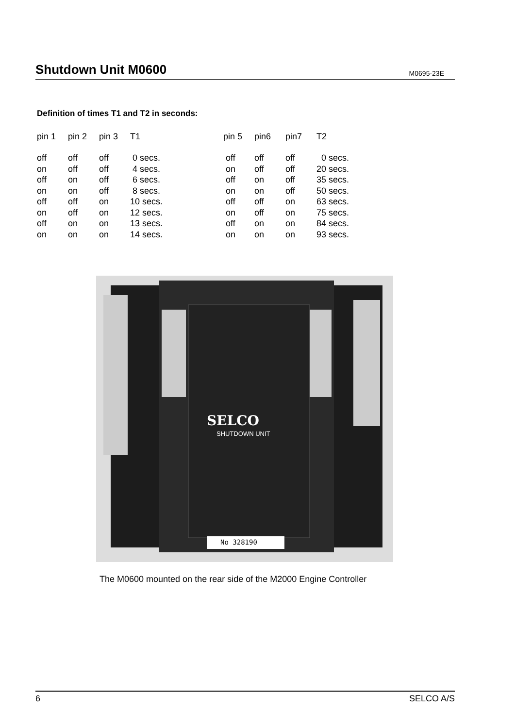Shutdown Unit M0600
M0695-23E
Definition of times T1 and T2 in seconds:
| pin 1 | pin 2 | pin 3 | T1 | pin 5 | pin6 | pin7 | T2 |
| --- | --- | --- | --- | --- | --- | --- | --- |
| off | off | off | 0 secs. | off | off | off | 0 secs. |
| on | off | off | 4 secs. | on | off | off | 20 secs. |
| off | on | off | 6 secs. | off | on | off | 35 secs. |
| on | on | off | 8 secs. | on | on | off | 50 secs. |
| off | off | on | 10 secs. | off | off | on | 63 secs. |
| on | off | on | 12 secs. | on | off | on | 75 secs. |
| off | on | on | 13 secs. | off | on | on | 84 secs. |
| on | on | on | 14 secs. | on | on | on | 93 secs. |
SELCO
SHUTDOWN UNIT
No 328190
The M0600 mounted on the rear side of the M2000 Engine Controller
6 SELCO A/S